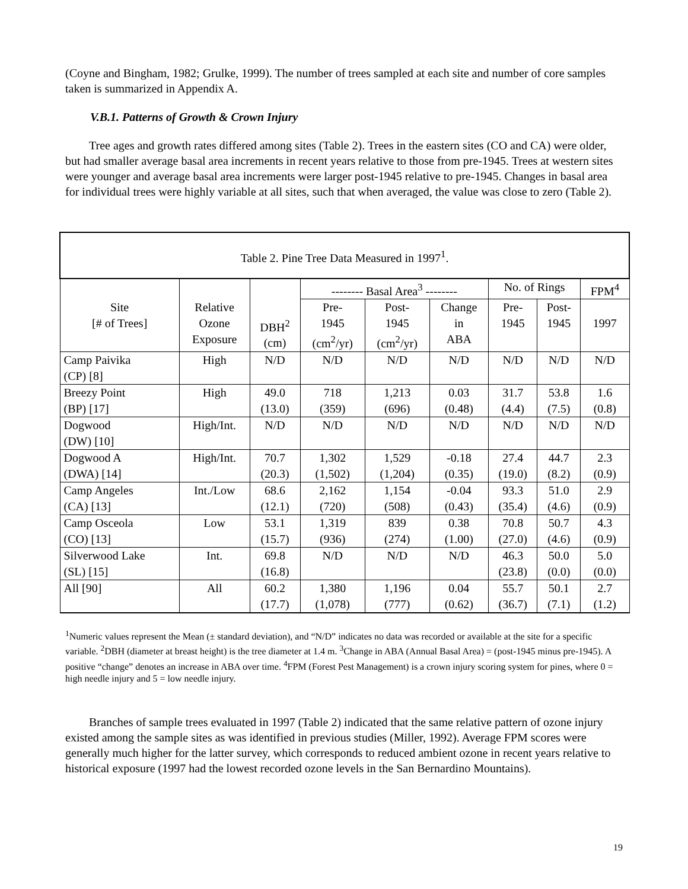(Coyne and Bingham, 1982; Grulke, 1999). The number of trees sampled at each site and number of core samples taken is summarized in Appendix A.
V.B.1. Patterns of Growth & Crown Injury
Tree ages and growth rates differed among sites (Table 2). Trees in the eastern sites (CO and CA) were older, but had smaller average basal area increments in recent years relative to those from pre-1945. Trees at western sites were younger and average basal area increments were larger post-1945 relative to pre-1945. Changes in basal area for individual trees were highly variable at all sites, such that when averaged, the value was close to zero (Table 2).
| Table 2. Pine Tree Data Measured in 1997<sup>1</sup>. | | | | | | | | |
| --- | --- | --- | --- | --- | --- | --- | --- | --- |
| | | | -------- Basal Area<sup>3</sup> -------- | | | No. of Rings | | FPM<sup>4</sup> |
| Site [# of Trees] | Relative Ozone Exposure | DBH<sup>2</sup> (cm) | Pre- 1945 (cm<sup>2</sup>/yr) | Post- 1945 (cm<sup>2</sup>/yr) | Change in ABA | Pre- 1945 | Post- 1945 | 1997 |
| Camp Paivika (CP) [8] | High | N/D | N/D | N/D | N/D | N/D | N/D | N/D |
| Breezy Point (BP) [17] | High | 49.0 (13.0) | 718 (359) | 1,213 (696) | 0.03 (0.48) | 31.7 (4.4) | 53.8 (7.5) | 1.6 (0.8) |
| Dogwood (DW) [10] | High/Int. | N/D | N/D | N/D | N/D | N/D | N/D | N/D |
| Dogwood A (DWA) [14] | High/Int. | 70.7 (20.3) | 1,302 (1,502) | 1,529 (1,204) | -0.18 (0.35) | 27.4 (19.0) | 44.7 (8.2) | 2.3 (0.9) |
| Camp Angeles (CA) [13] | Int./Low | 68.6 (12.1) | 2,162 (720) | 1,154 (508) | -0.04 (0.43) | 93.3 (35.4) | 51.0 (4.6) | 2.9 (0.9) |
| Camp Osceola (CO) [13] | Low | 53.1 (15.7) | 1,319 (936) | 839 (274) | 0.38 (1.00) | 70.8 (27.0) | 50.7 (4.6) | 4.3 (0.9) |
| Silverwood Lake (SL) [15] | Int. | 69.8 (16.8) | N/D | N/D | N/D | 46.3 (23.8) | 50.0 (0.0) | 5.0 (0.0) |
| All [90] | All | 60.2 (17.7) | 1,380 (1,078) | 1,196 (777) | 0.04 (0.62) | 55.7 (36.7) | 50.1 (7.1) | 2.7 (1.2) |
<sup>1</sup> Numeric values represent the Mean (± standard deviation), and “N/D” indicates no data was recorded or available at the site for a specific variable. <sup>2</sup>DBH (diameter at breast height) is the tree diameter at 1.4 m. <sup>3</sup>Change in ABA (Annual Basal Area) = (post-1945 minus pre-1945). A positive “change” denotes an increase in ABA over time. <sup>4</sup>FPM (Forest Pest Management) is a crown injury scoring system for pines, where 0 = high needle injury and 5 = low needle injury.
Branches of sample trees evaluated in 1997 (Table 2) indicated that the same relative pattern of ozone injury existed among the sample sites as was identified in previous studies (Miller, 1992). Average FPM scores were generally much higher for the latter survey, which corresponds to reduced ambient ozone in recent years relative to historical exposure (1997 had the lowest recorded ozone levels in the San Bernardino Mountains).
19